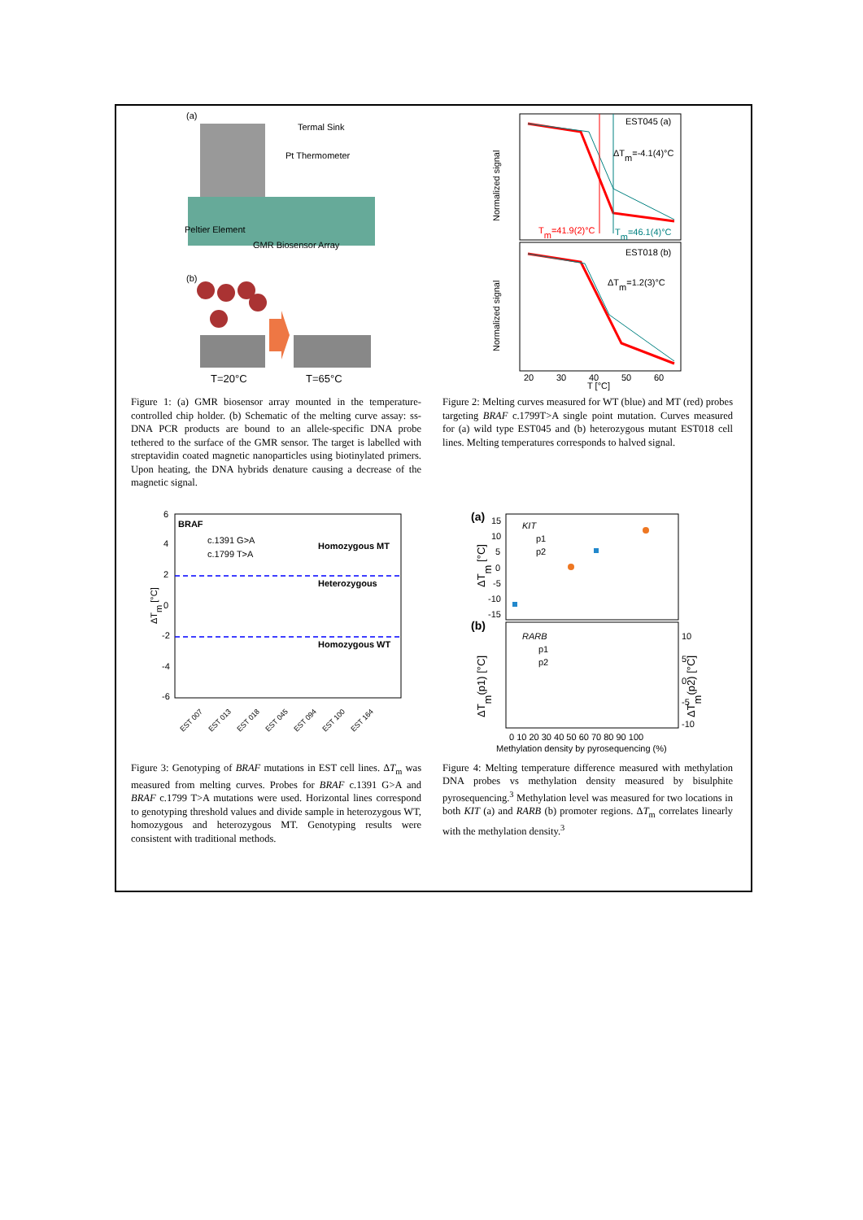(a)
Termal Sink
Pt Thermometer
Peltier Element
GMR Biosensor Array
(b)
T=20°C
T=65°C
Figure 1: (a) GMR biosensor array mounted in the temperature-controlled chip holder. (b) Schematic of the melting curve assay: ss-DNA PCR products are bound to an allele-specific DNA probe tethered to the surface of the GMR sensor. The target is labelled with streptavidin coated magnetic nanoparticles using biotinylated primers. Upon heating, the DNA hybrids denature causing a decrease of the magnetic signal.
EST045 (a)
ΔTm=-4.1(4)°C
Tm=41.9(2)°C
Tm=46.1(4)°C
EST018 (b)
ΔTm=1.2(3)°C
Normalized signal
Normalized signal
20
30
40
50
60
T [°C]
Figure 2: Melting curves measured for WT (blue) and MT (red) probes targeting BRAF c.1799T>A single point mutation. Curves measured for (a) wild type EST045 and (b) heterozygous mutant EST018 cell lines. Melting temperatures corresponds to halved signal.
BRAF
c.1391 G>A
c.1799 T>A
Homozygous MT
Heterozygous
Homozygous WT
6
4
2
0
-2
-4
-6
ΔTm [°C]
EST 007
EST 013
EST 018
EST 045
EST 094
EST 100
EST 164
Figure 3: Genotyping of BRAF mutations in EST cell lines. ΔT<sub>m</sub> was measured from melting curves. Probes for BRAF c.1391 G>A and BRAF c.1799 T>A mutations were used. Horizontal lines correspond to genotyping threshold values and divide sample in heterozygous WT, homozygous and heterozygous MT. Genotyping results were consistent with traditional methods.
(a)
KIT
p1
p2
(b)
RARB
p1
p2
15
10
5
0
-5
-10
-15
ΔTm [°C]
ΔTm(p1) [°C]
ΔTm(p2) [°C]
10
5
0
-5
-10
0 10 20 30 40 50 60 70 80 90 100
Methylation density by pyrosequencing (%)
Figure 4: Melting temperature difference measured with methylation DNA probes vs methylation density measured by bisulphite pyrosequencing.<sup>3</sup> Methylation level was measured for two locations in both KIT (a) and RARB (b) promoter regions. ΔT<sub>m</sub> correlates linearly with the methylation density.<sup>3</sup>